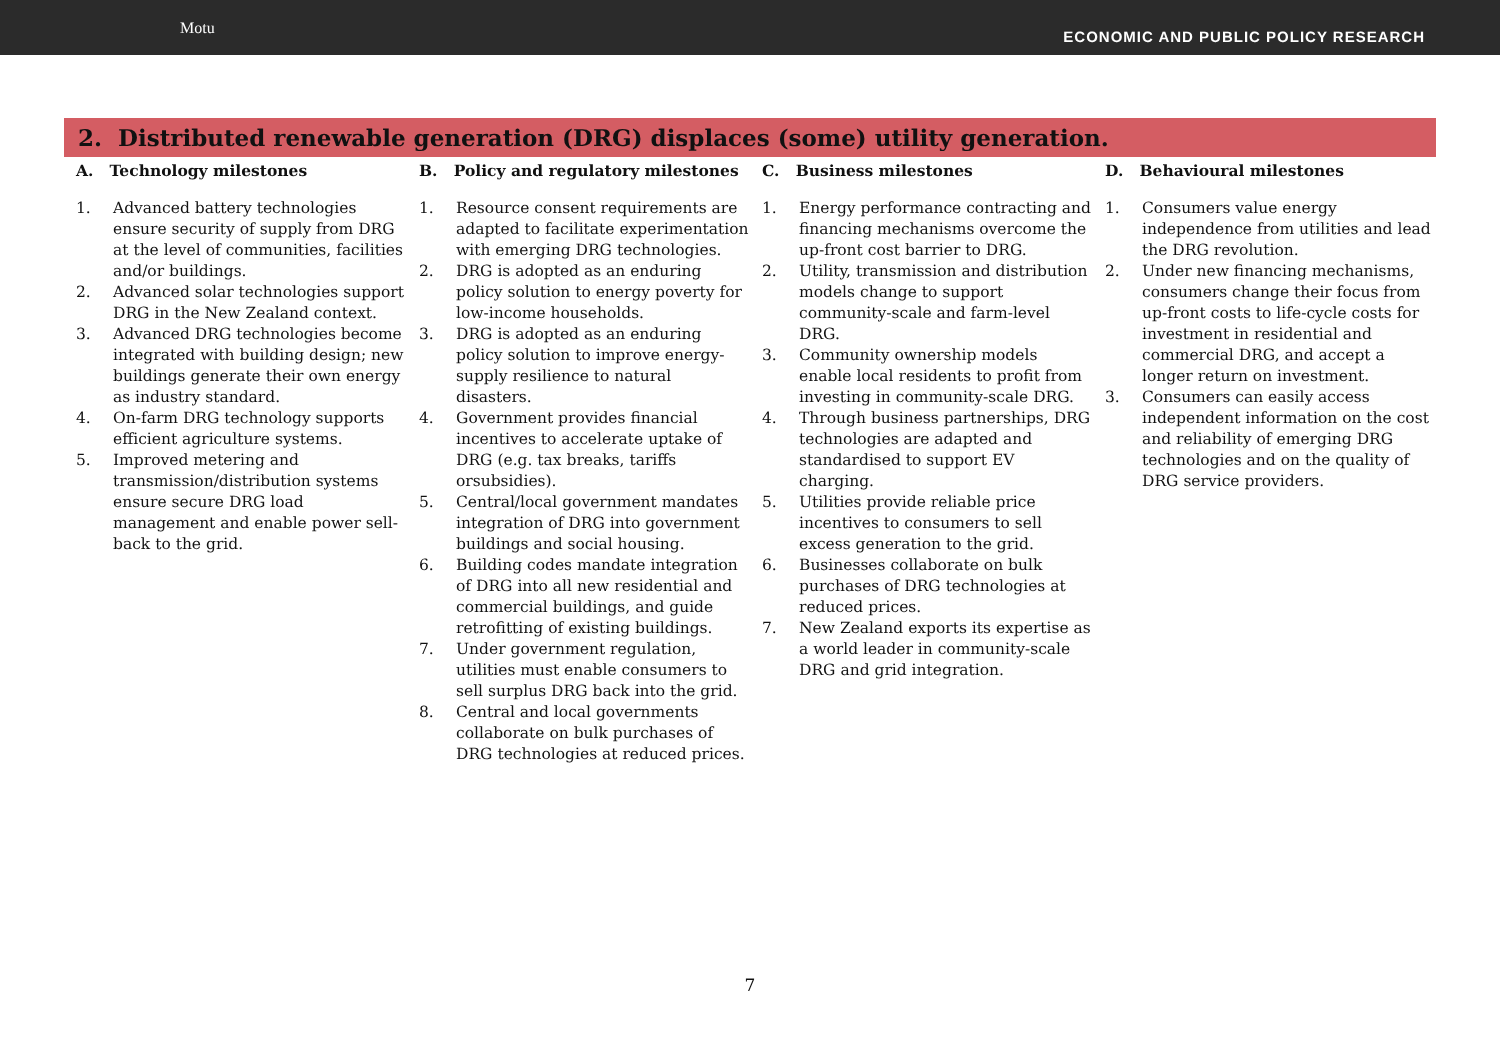Motu
ECONOMIC AND PUBLIC POLICY RESEARCH
2. Distributed renewable generation (DRG) displaces (some) utility generation.
A. Technology milestones
1. Advanced battery technologies ensure security of supply from DRG at the level of communities, facilities and/or buildings.
2. Advanced solar technologies support DRG in the New Zealand context.
3. Advanced DRG technologies become integrated with building design; new buildings generate their own energy as industry standard.
4. On-farm DRG technology supports efficient agriculture systems.
5. Improved metering and transmission/distribution systems ensure secure DRG load management and enable power sell-back to the grid.
B. Policy and regulatory milestones
1. Resource consent requirements are adapted to facilitate experimentation with emerging DRG technologies.
2. DRG is adopted as an enduring policy solution to energy poverty for low-income households.
3. DRG is adopted as an enduring policy solution to improve energy-supply resilience to natural disasters.
4. Government provides financial incentives to accelerate uptake of DRG (e.g. tax breaks, tariffs orsubsidies).
5. Central/local government mandates integration of DRG into government buildings and social housing.
6. Building codes mandate integration of DRG into all new residential and commercial buildings, and guide retrofitting of existing buildings.
7. Under government regulation, utilities must enable consumers to sell surplus DRG back into the grid.
8. Central and local governments collaborate on bulk purchases of DRG technologies at reduced prices.
C. Business milestones
1. Energy performance contracting and financing mechanisms overcome the up-front cost barrier to DRG.
2. Utility, transmission and distribution models change to support community-scale and farm-level DRG.
3. Community ownership models enable local residents to profit from investing in community-scale DRG.
4. Through business partnerships, DRG technologies are adapted and standardised to support EV charging.
5. Utilities provide reliable price incentives to consumers to sell excess generation to the grid.
6. Businesses collaborate on bulk purchases of DRG technologies at reduced prices.
7. New Zealand exports its expertise as a world leader in community-scale DRG and grid integration.
D. Behavioural milestones
1. Consumers value energy independence from utilities and lead the DRG revolution.
2. Under new financing mechanisms, consumers change their focus from up-front costs to life-cycle costs for investment in residential and commercial DRG, and accept a longer return on investment.
3. Consumers can easily access independent information on the cost and reliability of emerging DRG technologies and on the quality of DRG service providers.
7